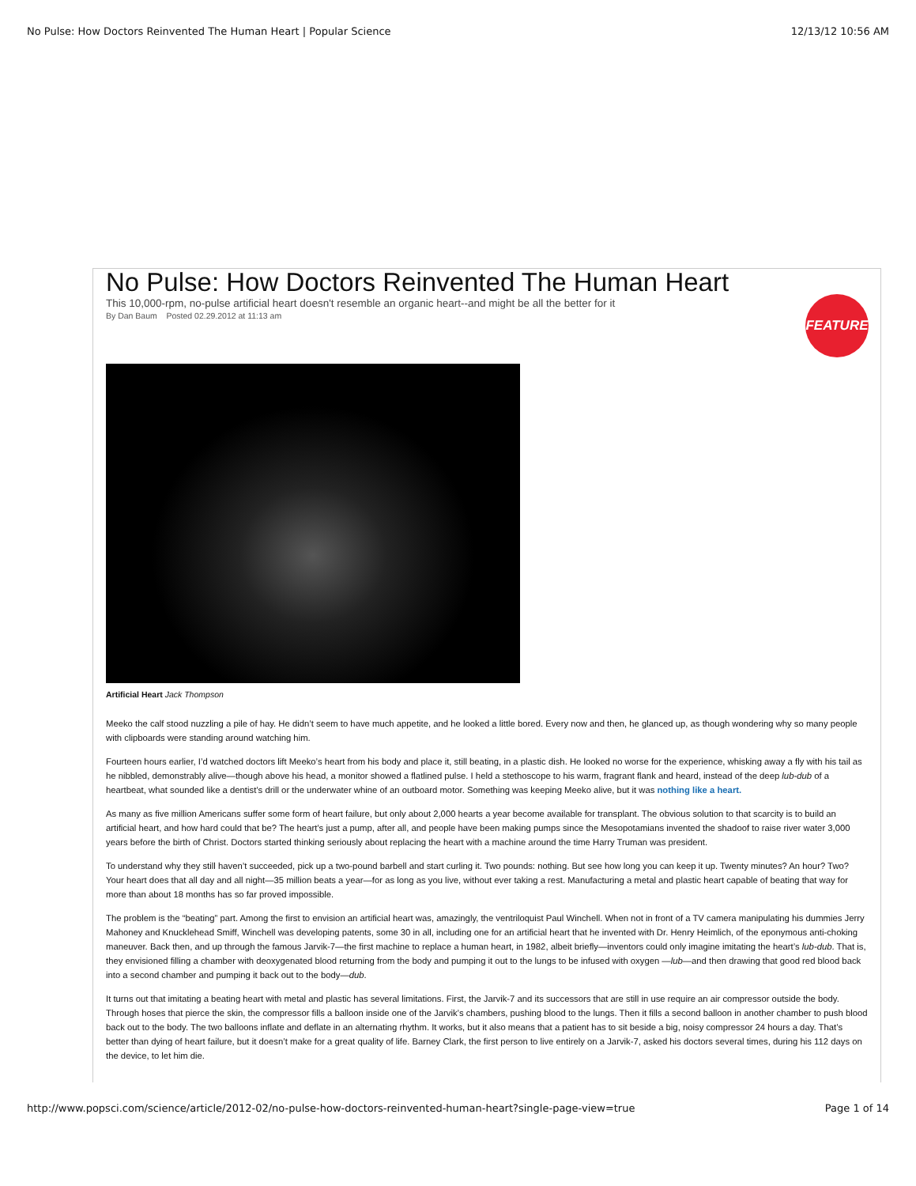No Pulse: How Doctors Reinvented The Human Heart | Popular Science 12/13/12 10:56 AM
No Pulse: How Doctors Reinvented The Human Heart
This 10,000-rpm, no-pulse artificial heart doesn't resemble an organic heart--and might be all the better for it
By Dan Baum Posted 02.29.2012 at 11:13 am
FEATURE
Artificial Heart Jack Thompson
Meeko the calf stood nuzzling a pile of hay. He didn’t seem to have much appetite, and he looked a little bored. Every now and then, he glanced up, as though wondering why so many people with clipboards were standing around watching him.
Fourteen hours earlier, I’d watched doctors lift Meeko’s heart from his body and place it, still beating, in a plastic dish. He looked no worse for the experience, whisking away a fly with his tail as he nibbled, demonstrably alive—though above his head, a monitor showed a flatlined pulse. I held a stethoscope to his warm, fragrant flank and heard, instead of the deep lub-dub of a heartbeat, what sounded like a dentist’s drill or the underwater whine of an outboard motor. Something was keeping Meeko alive, but it was nothing like a heart.
As many as five million Americans suffer some form of heart failure, but only about 2,000 hearts a year become available for transplant. The obvious solution to that scarcity is to build an artificial heart, and how hard could that be? The heart’s just a pump, after all, and people have been making pumps since the Mesopotamians invented the shadoof to raise river water 3,000 years before the birth of Christ. Doctors started thinking seriously about replacing the heart with a machine around the time Harry Truman was president.
To understand why they still haven’t succeeded, pick up a two-pound barbell and start curling it. Two pounds: nothing. But see how long you can keep it up. Twenty minutes? An hour? Two? Your heart does that all day and all night—35 million beats a year—for as long as you live, without ever taking a rest. Manufacturing a metal and plastic heart capable of beating that way for more than about 18 months has so far proved impossible.
The problem is the “beating” part. Among the first to envision an artificial heart was, amazingly, the ventriloquist Paul Winchell. When not in front of a TV camera manipulating his dummies Jerry Mahoney and Knucklehead Smiff, Winchell was developing patents, some 30 in all, including one for an artificial heart that he invented with Dr. Henry Heimlich, of the eponymous anti-choking maneuver. Back then, and up through the famous Jarvik-7—the first machine to replace a human heart, in 1982, albeit briefly—inventors could only imagine imitating the heart’s lub-dub. That is, they envisioned filling a chamber with deoxygenated blood returning from the body and pumping it out to the lungs to be infused with oxygen —lub—and then drawing that good red blood back into a second chamber and pumping it back out to the body—dub.
It turns out that imitating a beating heart with metal and plastic has several limitations. First, the Jarvik-7 and its successors that are still in use require an air compressor outside the body. Through hoses that pierce the skin, the compressor fills a balloon inside one of the Jarvik’s chambers, pushing blood to the lungs. Then it fills a second balloon in another chamber to push blood back out to the body. The two balloons inflate and deflate in an alternating rhythm. It works, but it also means that a patient has to sit beside a big, noisy compressor 24 hours a day. That’s better than dying of heart failure, but it doesn’t make for a great quality of life. Barney Clark, the first person to live entirely on a Jarvik-7, asked his doctors several times, during his 112 days on the device, to let him die.
http://www.popsci.com/science/article/2012-02/no-pulse-how-doctors-reinvented-human-heart?single-page-view=true Page 1 of 14